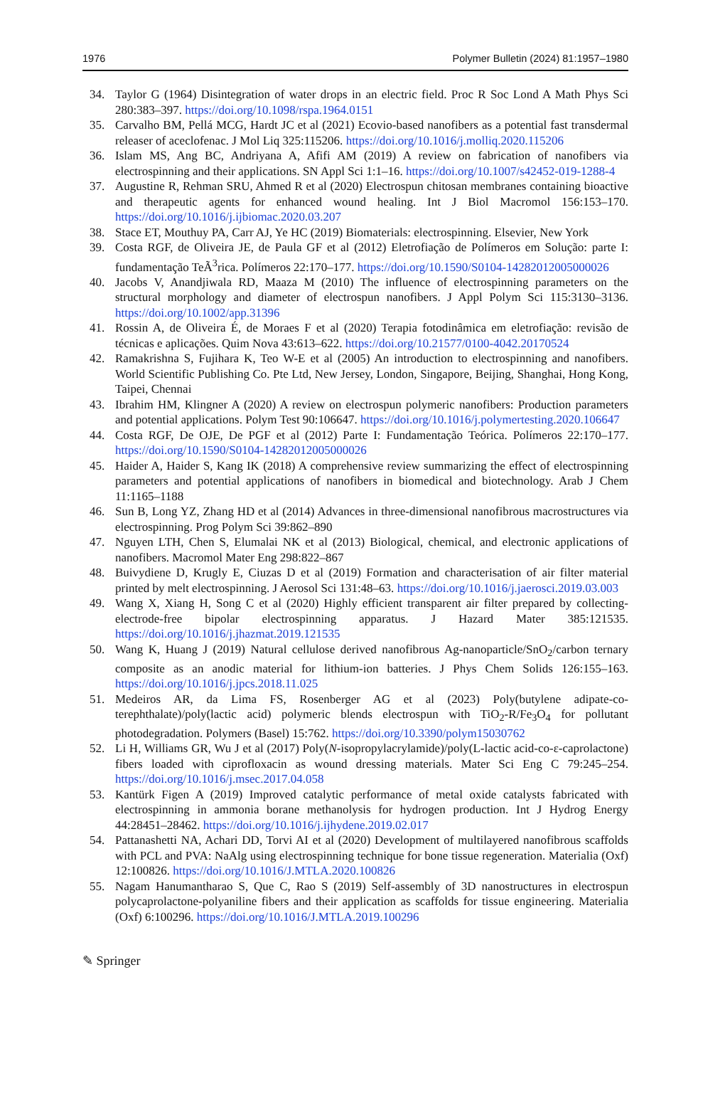1976 Polymer Bulletin (2024) 81:1957–1980
34. Taylor G (1964) Disintegration of water drops in an electric field. Proc R Soc Lond A Math Phys Sci 280:383–397. https://doi.org/10.1098/rspa.1964.0151
35. Carvalho BM, Pellá MCG, Hardt JC et al (2021) Ecovio-based nanofibers as a potential fast transdermal releaser of aceclofenac. J Mol Liq 325:115206. https://doi.org/10.1016/j.molliq.2020.115206
36. Islam MS, Ang BC, Andriyana A, Afifi AM (2019) A review on fabrication of nanofibers via electrospinning and their applications. SN Appl Sci 1:1–16. https://doi.org/10.1007/s42452-019-1288-4
37. Augustine R, Rehman SRU, Ahmed R et al (2020) Electrospun chitosan membranes containing bioactive and therapeutic agents for enhanced wound healing. Int J Biol Macromol 156:153–170. https://doi.org/10.1016/j.ijbiomac.2020.03.207
38. Stace ET, Mouthuy PA, Carr AJ, Ye HC (2019) Biomaterials: electrospinning. Elsevier, New York
39. Costa RGF, de Oliveira JE, de Paula GF et al (2012) Eletrofiação de Polímeros em Solução: parte I: fundamentação TeÃ<sup>3</sup>rica. Polímeros 22:170–177. https://doi.org/10.1590/S0104-14282012005000026
40. Jacobs V, Anandjiwala RD, Maaza M (2010) The influence of electrospinning parameters on the structural morphology and diameter of electrospun nanofibers. J Appl Polym Sci 115:3130–3136. https://doi.org/10.1002/app.31396
41. Rossin A, de Oliveira É, de Moraes F et al (2020) Terapia fotodinâmica em eletrofiação: revisão de técnicas e aplicações. Quim Nova 43:613–622. https://doi.org/10.21577/0100-4042.20170524
42. Ramakrishna S, Fujihara K, Teo W-E et al (2005) An introduction to electrospinning and nanofibers. World Scientific Publishing Co. Pte Ltd, New Jersey, London, Singapore, Beijing, Shanghai, Hong Kong, Taipei, Chennai
43. Ibrahim HM, Klingner A (2020) A review on electrospun polymeric nanofibers: Production parameters and potential applications. Polym Test 90:106647. https://doi.org/10.1016/j.polymertesting.2020.106647
44. Costa RGF, De OJE, De PGF et al (2012) Parte I: Fundamentação Teórica. Polímeros 22:170–177. https://doi.org/10.1590/S0104-14282012005000026
45. Haider A, Haider S, Kang IK (2018) A comprehensive review summarizing the effect of electrospinning parameters and potential applications of nanofibers in biomedical and biotechnology. Arab J Chem 11:1165–1188
46. Sun B, Long YZ, Zhang HD et al (2014) Advances in three-dimensional nanofibrous macrostructures via electrospinning. Prog Polym Sci 39:862–890
47. Nguyen LTH, Chen S, Elumalai NK et al (2013) Biological, chemical, and electronic applications of nanofibers. Macromol Mater Eng 298:822–867
48. Buivydiene D, Krugly E, Ciuzas D et al (2019) Formation and characterisation of air filter material printed by melt electrospinning. J Aerosol Sci 131:48–63. https://doi.org/10.1016/j.jaerosci.2019.03.003
49. Wang X, Xiang H, Song C et al (2020) Highly efficient transparent air filter prepared by collecting-electrode-free bipolar electrospinning apparatus. J Hazard Mater 385:121535. https://doi.org/10.1016/j.jhazmat.2019.121535
50. Wang K, Huang J (2019) Natural cellulose derived nanofibrous Ag-nanoparticle/SnO<sub>2</sub>/carbon ternary composite as an anodic material for lithium-ion batteries. J Phys Chem Solids 126:155–163. https://doi.org/10.1016/j.jpcs.2018.11.025
51. Medeiros AR, da Lima FS, Rosenberger AG et al (2023) Poly(butylene adipate-co-terephthalate)/poly(lactic acid) polymeric blends electrospun with TiO<sub>2</sub>-R/Fe<sub>3</sub>O<sub>4</sub> for pollutant photodegradation. Polymers (Basel) 15:762. https://doi.org/10.3390/polym15030762
52. Li H, Williams GR, Wu J et al (2017) Poly(N-isopropylacrylamide)/poly(L-lactic acid-co-ε-caprolactone) fibers loaded with ciprofloxacin as wound dressing materials. Mater Sci Eng C 79:245–254. https://doi.org/10.1016/j.msec.2017.04.058
53. Kantürk Figen A (2019) Improved catalytic performance of metal oxide catalysts fabricated with electrospinning in ammonia borane methanolysis for hydrogen production. Int J Hydrog Energy 44:28451–28462. https://doi.org/10.1016/j.ijhydene.2019.02.017
54. Pattanashetti NA, Achari DD, Torvi AI et al (2020) Development of multilayered nanofibrous scaffolds with PCL and PVA: NaAlg using electrospinning technique for bone tissue regeneration. Materialia (Oxf) 12:100826. https://doi.org/10.1016/J.MTLA.2020.100826
55. Nagam Hanumantharao S, Que C, Rao S (2019) Self-assembly of 3D nanostructures in electrospun polycaprolactone-polyaniline fibers and their application as scaffolds for tissue engineering. Materialia (Oxf) 6:100296. https://doi.org/10.1016/J.MTLA.2019.100296
✎ Springer